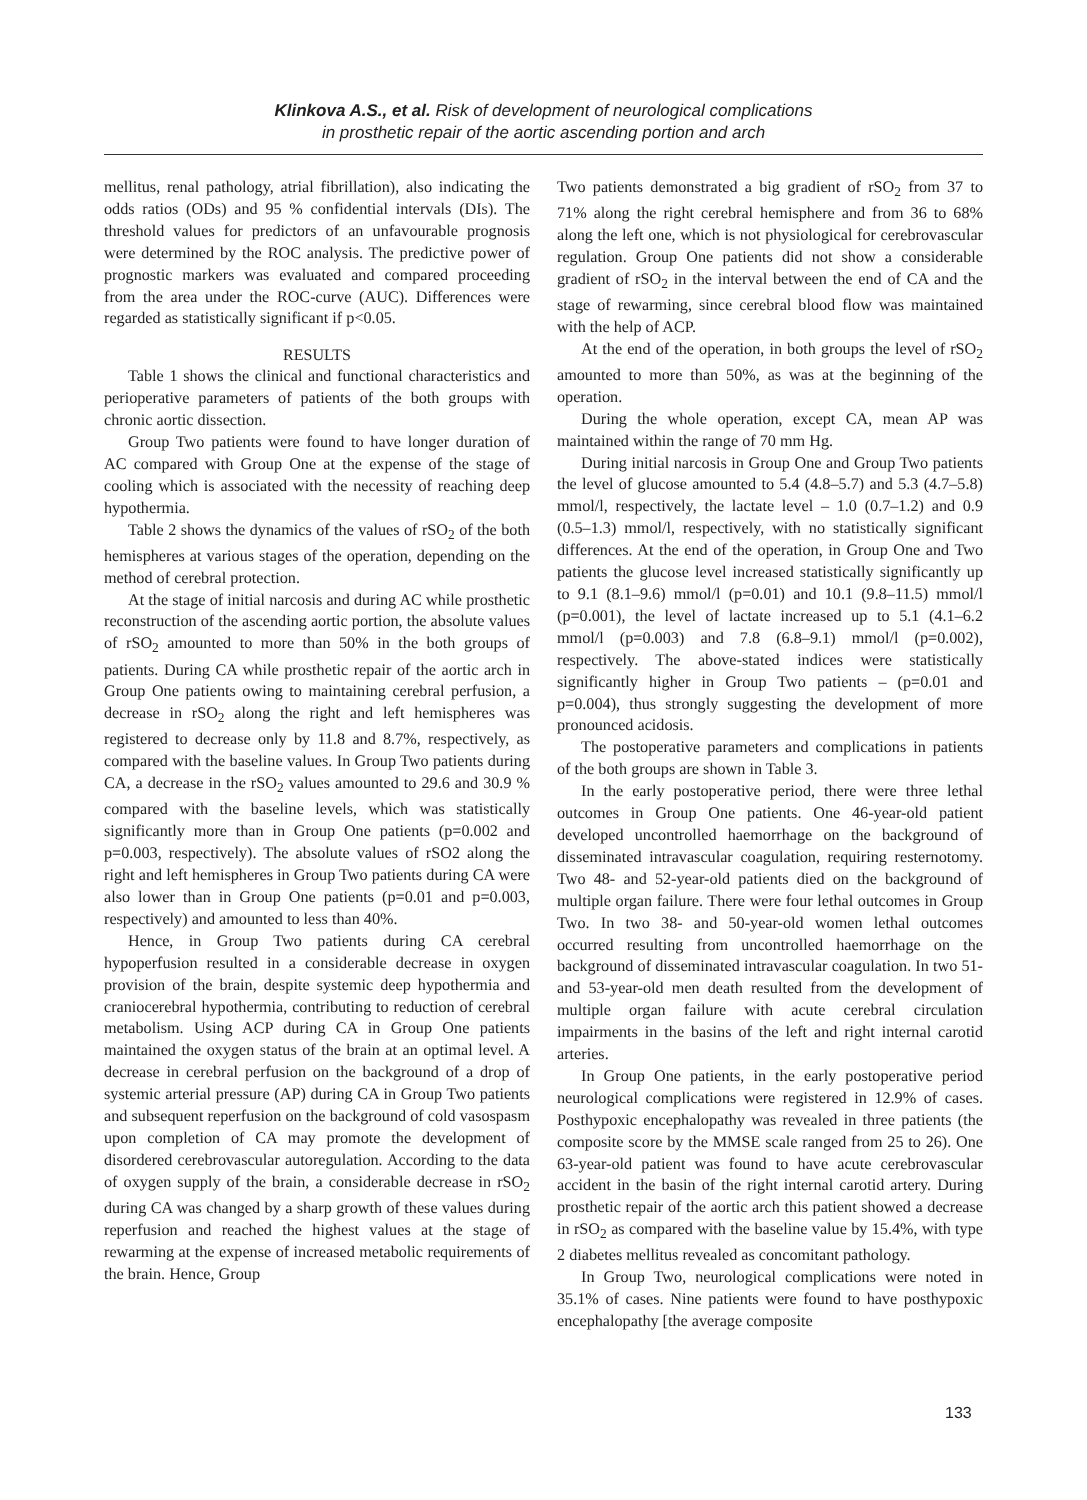Klinkova A.S., et al. Risk of development of neurological complications
in prosthetic repair of the aortic ascending portion and arch
mellitus, renal pathology, atrial fibrillation), also indicating the odds ratios (ODs) and 95 % confidential intervals (DIs). The threshold values for predictors of an unfavourable prognosis were determined by the ROC analysis. The predictive power of prognostic markers was evaluated and compared proceeding from the area under the ROC-curve (AUC). Differences were regarded as statistically significant if p<0.05.
RESULTS
Table 1 shows the clinical and functional characteristics and perioperative parameters of patients of the both groups with chronic aortic dissection.
Group Two patients were found to have longer duration of AC compared with Group One at the expense of the stage of cooling which is associated with the necessity of reaching deep hypothermia.
Table 2 shows the dynamics of the values of rSO<sub>2</sub> of the both hemispheres at various stages of the operation, depending on the method of cerebral protection.
At the stage of initial narcosis and during AC while prosthetic reconstruction of the ascending aortic portion, the absolute values of rSO<sub>2</sub> amounted to more than 50% in the both groups of patients. During CA while prosthetic repair of the aortic arch in Group One patients owing to maintaining cerebral perfusion, a decrease in rSO<sub>2</sub> along the right and left hemispheres was registered to decrease only by 11.8 and 8.7%, respectively, as compared with the baseline values. In Group Two patients during CA, a decrease in the rSO<sub>2</sub> values amounted to 29.6 and 30.9 % compared with the baseline levels, which was statistically significantly more than in Group One patients (p=0.002 and p=0.003, respectively). The absolute values of rSO2 along the right and left hemispheres in Group Two patients during CA were also lower than in Group One patients (p=0.01 and p=0.003, respectively) and amounted to less than 40%.
Hence, in Group Two patients during CA cerebral hypoperfusion resulted in a considerable decrease in oxygen provision of the brain, despite systemic deep hypothermia and craniocerebral hypothermia, contributing to reduction of cerebral metabolism. Using ACP during CA in Group One patients maintained the oxygen status of the brain at an optimal level. A decrease in cerebral perfusion on the background of a drop of systemic arterial pressure (AP) during CA in Group Two patients and subsequent reperfusion on the background of cold vasospasm upon completion of CA may promote the development of disordered cerebrovascular autoregulation. According to the data of oxygen supply of the brain, a considerable decrease in rSO<sub>2</sub> during CA was changed by a sharp growth of these values during reperfusion and reached the highest values at the stage of rewarming at the expense of increased metabolic requirements of the brain. Hence, Group
Two patients demonstrated a big gradient of rSO<sub>2</sub> from 37 to 71% along the right cerebral hemisphere and from 36 to 68% along the left one, which is not physiological for cerebrovascular regulation. Group One patients did not show a considerable gradient of rSO<sub>2</sub> in the interval between the end of CA and the stage of rewarming, since cerebral blood flow was maintained with the help of ACP.
At the end of the operation, in both groups the level of rSO<sub>2</sub> amounted to more than 50%, as was at the beginning of the operation.
During the whole operation, except CA, mean AP was maintained within the range of 70 mm Hg.
During initial narcosis in Group One and Group Two patients the level of glucose amounted to 5.4 (4.8–5.7) and 5.3 (4.7–5.8) mmol/l, respectively, the lactate level – 1.0 (0.7–1.2) and 0.9 (0.5–1.3) mmol/l, respectively, with no statistically significant differences. At the end of the operation, in Group One and Two patients the glucose level increased statistically significantly up to 9.1 (8.1–9.6) mmol/l (p=0.01) and 10.1 (9.8–11.5) mmol/l (p=0.001), the level of lactate increased up to 5.1 (4.1–6.2 mmol/l (p=0.003) and 7.8 (6.8–9.1) mmol/l (p=0.002), respectively. The above-stated indices were statistically significantly higher in Group Two patients – (p=0.01 and p=0.004), thus strongly suggesting the development of more pronounced acidosis.
The postoperative parameters and complications in patients of the both groups are shown in Table 3.
In the early postoperative period, there were three lethal outcomes in Group One patients. One 46-year-old patient developed uncontrolled haemorrhage on the background of disseminated intravascular coagulation, requiring resternotomy. Two 48- and 52-year-old patients died on the background of multiple organ failure. There were four lethal outcomes in Group Two. In two 38- and 50-year-old women lethal outcomes occurred resulting from uncontrolled haemorrhage on the background of disseminated intravascular coagulation. In two 51- and 53-year-old men death resulted from the development of multiple organ failure with acute cerebral circulation impairments in the basins of the left and right internal carotid arteries.
In Group One patients, in the early postoperative period neurological complications were registered in 12.9% of cases. Posthypoxic encephalopathy was revealed in three patients (the composite score by the MMSE scale ranged from 25 to 26). One 63-year-old patient was found to have acute cerebrovascular accident in the basin of the right internal carotid artery. During prosthetic repair of the aortic arch this patient showed a decrease in rSO<sub>2</sub> as compared with the baseline value by 15.4%, with type 2 diabetes mellitus revealed as concomitant pathology.
In Group Two, neurological complications were noted in 35.1% of cases. Nine patients were found to have posthypoxic encephalopathy [the average composite
133